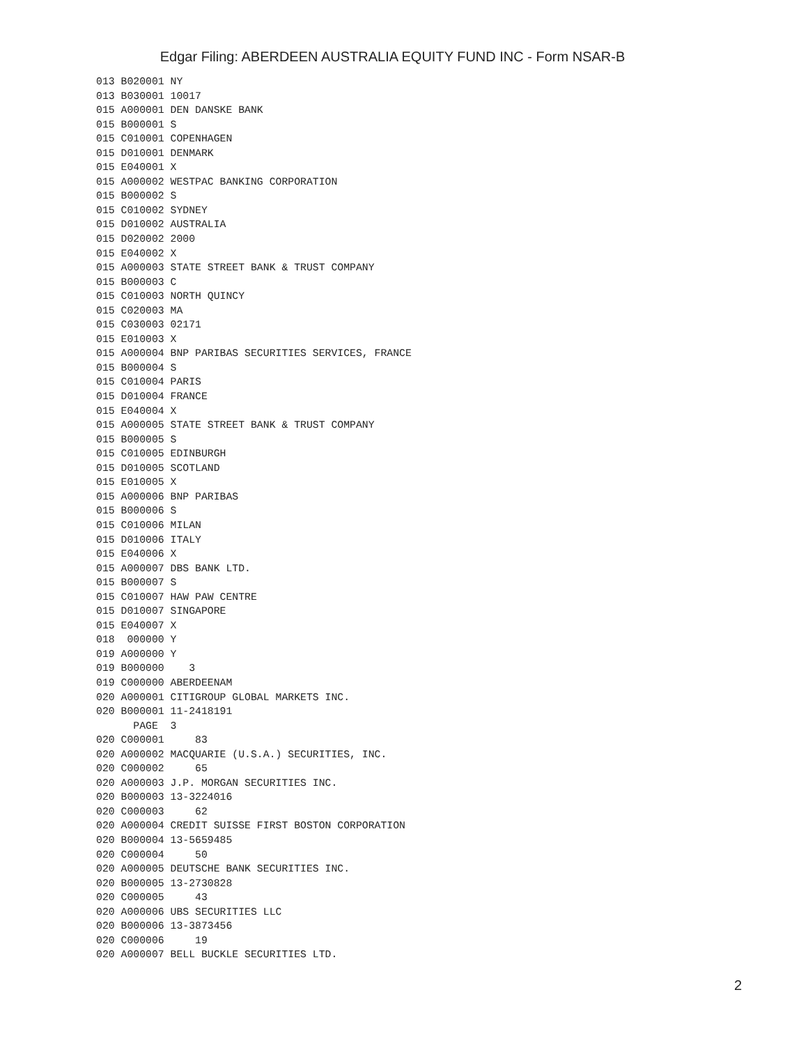Edgar Filing: ABERDEEN AUSTRALIA EQUITY FUND INC - Form NSAR-B
013 B020001 NY
013 B030001 10017
015 A000001 DEN DANSKE BANK
015 B000001 S
015 C010001 COPENHAGEN
015 D010001 DENMARK
015 E040001 X
015 A000002 WESTPAC BANKING CORPORATION
015 B000002 S
015 C010002 SYDNEY
015 D010002 AUSTRALIA
015 D020002 2000
015 E040002 X
015 A000003 STATE STREET BANK & TRUST COMPANY
015 B000003 C
015 C010003 NORTH QUINCY
015 C020003 MA
015 C030003 02171
015 E010003 X
015 A000004 BNP PARIBAS SECURITIES SERVICES, FRANCE
015 B000004 S
015 C010004 PARIS
015 D010004 FRANCE
015 E040004 X
015 A000005 STATE STREET BANK & TRUST COMPANY
015 B000005 S
015 C010005 EDINBURGH
015 D010005 SCOTLAND
015 E010005 X
015 A000006 BNP PARIBAS
015 B000006 S
015 C010006 MILAN
015 D010006 ITALY
015 E040006 X
015 A000007 DBS BANK LTD.
015 B000007 S
015 C010007 HAW PAW CENTRE
015 D010007 SINGAPORE
015 E040007 X
018  000000 Y
019 A000000 Y
019 B000000    3
019 C000000 ABERDEENAM
020 A000001 CITIGROUP GLOBAL MARKETS INC.
020 B000001 11-2418191
      PAGE  3
020 C000001     83
020 A000002 MACQUARIE (U.S.A.) SECURITIES, INC.
020 C000002     65
020 A000003 J.P. MORGAN SECURITIES INC.
020 B000003 13-3224016
020 C000003     62
020 A000004 CREDIT SUISSE FIRST BOSTON CORPORATION
020 B000004 13-5659485
020 C000004     50
020 A000005 DEUTSCHE BANK SECURITIES INC.
020 B000005 13-2730828
020 C000005     43
020 A000006 UBS SECURITIES LLC
020 B000006 13-3873456
020 C000006     19
020 A000007 BELL BUCKLE SECURITIES LTD.
2